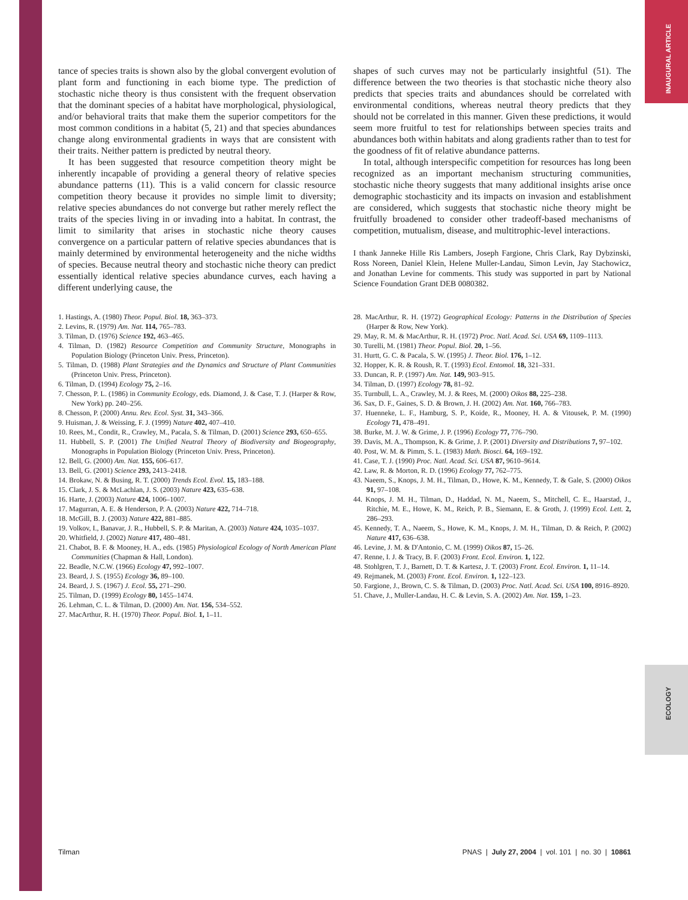INAUGURAL ARTICLE
ECOLOGY
tance of species traits is shown also by the global convergent evolution of plant form and functioning in each biome type. The prediction of stochastic niche theory is thus consistent with the frequent observation that the dominant species of a habitat have morphological, physiological, and/or behavioral traits that make them the superior competitors for the most common conditions in a habitat (5, 21) and that species abundances change along environmental gradients in ways that are consistent with their traits. Neither pattern is predicted by neutral theory.
It has been suggested that resource competition theory might be inherently incapable of providing a general theory of relative species abundance patterns (11). This is a valid concern for classic resource competition theory because it provides no simple limit to diversity; relative species abundances do not converge but rather merely reflect the traits of the species living in or invading into a habitat. In contrast, the limit to similarity that arises in stochastic niche theory causes convergence on a particular pattern of relative species abundances that is mainly determined by environmental heterogeneity and the niche widths of species. Because neutral theory and stochastic niche theory can predict essentially identical relative species abundance curves, each having a different underlying cause, the
shapes of such curves may not be particularly insightful (51). The difference between the two theories is that stochastic niche theory also predicts that species traits and abundances should be correlated with environmental conditions, whereas neutral theory predicts that they should not be correlated in this manner. Given these predictions, it would seem more fruitful to test for relationships between species traits and abundances both within habitats and along gradients rather than to test for the goodness of fit of relative abundance patterns.
In total, although interspecific competition for resources has long been recognized as an important mechanism structuring communities, stochastic niche theory suggests that many additional insights arise once demographic stochasticity and its impacts on invasion and establishment are considered, which suggests that stochastic niche theory might be fruitfully broadened to consider other tradeoff-based mechanisms of competition, mutualism, disease, and multitrophic-level interactions.
I thank Janneke Hille Ris Lambers, Joseph Fargione, Chris Clark, Ray Dybzinski, Ross Noreen, Daniel Klein, Helene Muller-Landau, Simon Levin, Jay Stachowicz, and Jonathan Levine for comments. This study was supported in part by National Science Foundation Grant DEB 0080382.
1. Hastings, A. (1980) Theor. Popul. Biol. 18, 363–373.
2. Levins, R. (1979) Am. Nat. 114, 765–783.
3. Tilman, D. (1976) Science 192, 463–465.
4. Tilman, D. (1982) Resource Competition and Community Structure, Monographs in Population Biology (Princeton Univ. Press, Princeton).
5. Tilman, D. (1988) Plant Strategies and the Dynamics and Structure of Plant Communities (Princeton Univ. Press, Princeton).
6. Tilman, D. (1994) Ecology 75, 2–16.
7. Chesson, P. L. (1986) in Community Ecology, eds. Diamond, J. & Case, T. J. (Harper & Row, New York) pp. 240–256.
8. Chesson, P. (2000) Annu. Rev. Ecol. Syst. 31, 343–366.
9. Huisman, J. & Weissing, F. J. (1999) Nature 402, 407–410.
10. Rees, M., Condit, R., Crawley, M., Pacala, S. & Tilman, D. (2001) Science 293, 650–655.
11. Hubbell, S. P. (2001) The Unified Neutral Theory of Biodiversity and Biogeography, Monographs in Population Biology (Princeton Univ. Press, Princeton).
12. Bell, G. (2000) Am. Nat. 155, 606–617.
13. Bell, G. (2001) Science 293, 2413–2418.
14. Brokaw, N. & Busing, R. T. (2000) Trends Ecol. Evol. 15, 183–188.
15. Clark, J. S. & McLachlan, J. S. (2003) Nature 423, 635–638.
16. Harte, J. (2003) Nature 424, 1006–1007.
17. Magurran, A. E. & Henderson, P. A. (2003) Nature 422, 714–718.
18. McGill, B. J. (2003) Nature 422, 881–885.
19. Volkov, I., Banavar, J. R., Hubbell, S. P. & Maritan, A. (2003) Nature 424, 1035–1037.
20. Whitfield, J. (2002) Nature 417, 480–481.
21. Chabot, B. F. & Mooney, H. A., eds. (1985) Physiological Ecology of North American Plant Communities (Chapman & Hall, London).
22. Beadle, N.C.W. (1966) Ecology 47, 992–1007.
23. Beard, J. S. (1955) Ecology 36, 89–100.
24. Beard, J. S. (1967) J. Ecol. 55, 271–290.
25. Tilman, D. (1999) Ecology 80, 1455–1474.
26. Lehman, C. L. & Tilman, D. (2000) Am. Nat. 156, 534–552.
27. MacArthur, R. H. (1970) Theor. Popul. Biol. 1, 1–11.
28. MacArthur, R. H. (1972) Geographical Ecology: Patterns in the Distribution of Species (Harper & Row, New York).
29. May, R. M. & MacArthur, R. H. (1972) Proc. Natl. Acad. Sci. USA 69, 1109–1113.
30. Turelli, M. (1981) Theor. Popul. Biol. 20, 1–56.
31. Hurtt, G. C. & Pacala, S. W. (1995) J. Theor. Biol. 176, 1–12.
32. Hopper, K. R. & Roush, R. T. (1993) Ecol. Entomol. 18, 321–331.
33. Duncan, R. P. (1997) Am. Nat. 149, 903–915.
34. Tilman, D. (1997) Ecology 78, 81–92.
35. Turnbull, L. A., Crawley, M. J. & Rees, M. (2000) Oikos 88, 225–238.
36. Sax, D. F., Gaines, S. D. & Brown, J. H. (2002) Am. Nat. 160, 766–783.
37. Huenneke, L. F., Hamburg, S. P., Koide, R., Mooney, H. A. & Vitousek, P. M. (1990) Ecology 71, 478–491.
38. Burke, M. J. W. & Grime, J. P. (1996) Ecology 77, 776–790.
39. Davis, M. A., Thompson, K. & Grime, J. P. (2001) Diversity and Distributions 7, 97–102.
40. Post, W. M. & Pimm, S. L. (1983) Math. Biosci. 64, 169–192.
41. Case, T. J. (1990) Proc. Natl. Acad. Sci. USA 87, 9610–9614.
42. Law, R. & Morton, R. D. (1996) Ecology 77, 762–775.
43. Naeem, S., Knops, J. M. H., Tilman, D., Howe, K. M., Kennedy, T. & Gale, S. (2000) Oikos 91, 97–108.
44. Knops, J. M. H., Tilman, D., Haddad, N. M., Naeem, S., Mitchell, C. E., Haarstad, J., Ritchie, M. E., Howe, K. M., Reich, P. B., Siemann, E. & Groth, J. (1999) Ecol. Lett. 2, 286–293.
45. Kennedy, T. A., Naeem, S., Howe, K. M., Knops, J. M. H., Tilman, D. & Reich, P. (2002) Nature 417, 636–638.
46. Levine, J. M. & D'Antonio, C. M. (1999) Oikos 87, 15–26.
47. Renne, I. J. & Tracy, B. F. (2003) Front. Ecol. Environ. 1, 122.
48. Stohlgren, T. J., Barnett, D. T. & Kartesz, J. T. (2003) Front. Ecol. Environ. 1, 11–14.
49. Rejmanek, M. (2003) Front. Ecol. Environ. 1, 122–123.
50. Fargione, J., Brown, C. S. & Tilman, D. (2003) Proc. Natl. Acad. Sci. USA 100, 8916–8920.
51. Chave, J., Muller-Landau, H. C. & Levin, S. A. (2002) Am. Nat. 159, 1–23.
Tilman PNAS | July 27, 2004 | vol. 101 | no. 30 | 10861